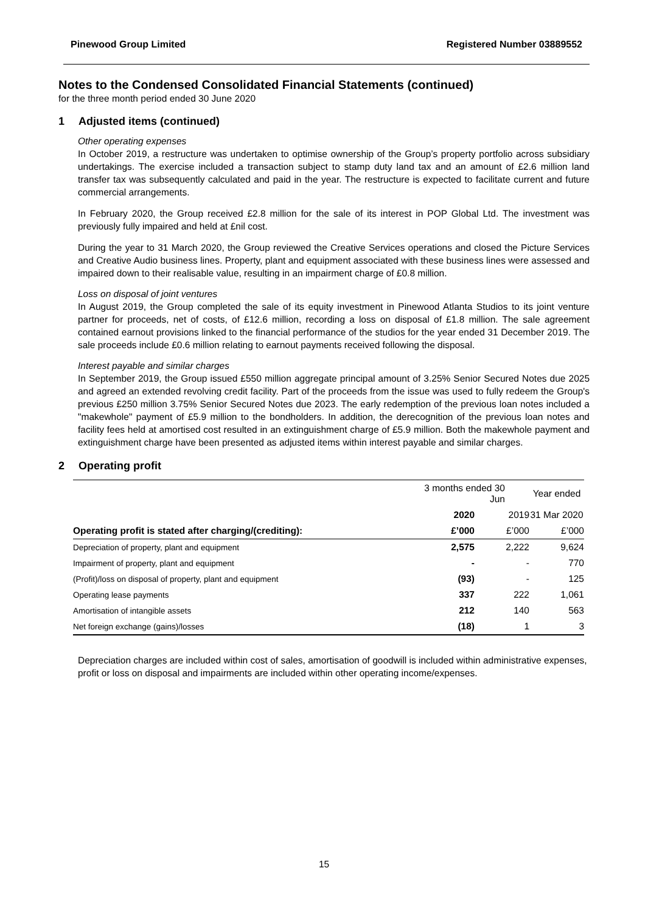Pinewood Group Limited Registered Number 03889552
Notes to the Condensed Consolidated Financial Statements (continued)
for the three month period ended 30 June 2020
1 Adjusted items (continued)
Other operating expenses
In October 2019, a restructure was undertaken to optimise ownership of the Group’s property portfolio across subsidiary undertakings. The exercise included a transaction subject to stamp duty land tax and an amount of £2.6 million land transfer tax was subsequently calculated and paid in the year. The restructure is expected to facilitate current and future commercial arrangements.
In February 2020, the Group received £2.8 million for the sale of its interest in POP Global Ltd. The investment was previously fully impaired and held at £nil cost.
During the year to 31 March 2020, the Group reviewed the Creative Services operations and closed the Picture Services and Creative Audio business lines. Property, plant and equipment associated with these business lines were assessed and impaired down to their realisable value, resulting in an impairment charge of £0.8 million.
Loss on disposal of joint ventures
In August 2019, the Group completed the sale of its equity investment in Pinewood Atlanta Studios to its joint venture partner for proceeds, net of costs, of £12.6 million, recording a loss on disposal of £1.8 million. The sale agreement contained earnout provisions linked to the financial performance of the studios for the year ended 31 December 2019. The sale proceeds include £0.6 million relating to earnout payments received following the disposal.
Interest payable and similar charges
In September 2019, the Group issued £550 million aggregate principal amount of 3.25% Senior Secured Notes due 2025 and agreed an extended revolving credit facility. Part of the proceeds from the issue was used to fully redeem the Group's previous £250 million 3.75% Senior Secured Notes due 2023. The early redemption of the previous loan notes included a "makewhole" payment of £5.9 million to the bondholders. In addition, the derecognition of the previous loan notes and facility fees held at amortised cost resulted in an extinguishment charge of £5.9 million. Both the makewhole payment and extinguishment charge have been presented as adjusted items within interest payable and similar charges.
2 Operating profit
| | 3 months ended 30 Jun | | Year ended |
| --- | --- | --- | --- |
| | 2020 | 2019 | 31 Mar 2020 |
| Operating profit is stated after charging/(crediting): | £’000 | £’000 | £’000 |
| Depreciation of property, plant and equipment | 2,575 | 2,222 | 9,624 |
| Impairment of property, plant and equipment | - | - | 770 |
| (Profit)/loss on disposal of property, plant and equipment | (93) | - | 125 |
| Operating lease payments | 337 | 222 | 1,061 |
| Amortisation of intangible assets | 212 | 140 | 563 |
| Net foreign exchange (gains)/losses | (18) | 1 | 3 |
Depreciation charges are included within cost of sales, amortisation of goodwill is included within administrative expenses, profit or loss on disposal and impairments are included within other operating income/expenses.
15